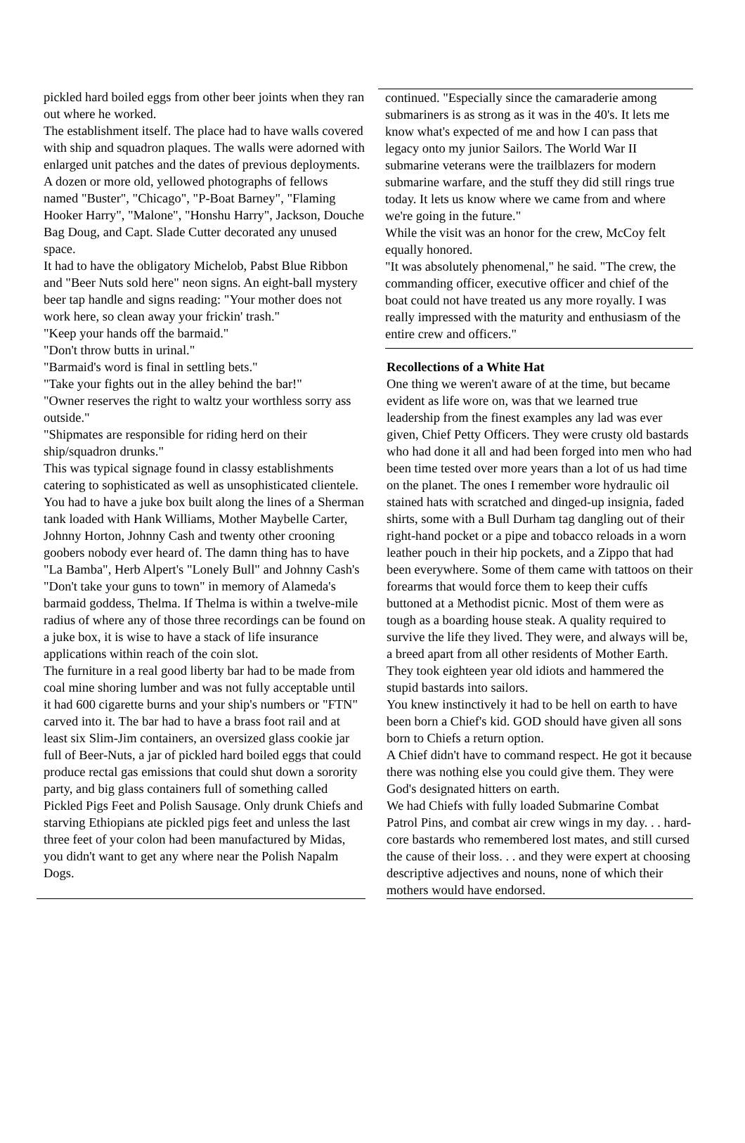pickled hard boiled eggs from other beer joints when they ran out where he worked.
The establishment itself. The place had to have walls covered with ship and squadron plaques. The walls were adorned with enlarged unit patches and the dates of previous deployments. A dozen or more old, yellowed photographs of fellows named "Buster", "Chicago", "P-Boat Barney", "Flaming Hooker Harry", "Malone", "Honshu Harry", Jackson, Douche Bag Doug, and Capt. Slade Cutter decorated any unused space.
It had to have the obligatory Michelob, Pabst Blue Ribbon and "Beer Nuts sold here" neon signs. An eight-ball mystery beer tap handle and signs reading: "Your mother does not work here, so clean away your frickin' trash."
"Keep your hands off the barmaid."
"Don't throw butts in urinal."
"Barmaid's word is final in settling bets."
"Take your fights out in the alley behind the bar!"
"Owner reserves the right to waltz your worthless sorry ass outside."
"Shipmates are responsible for riding herd on their ship/squadron drunks."
This was typical signage found in classy establishments catering to sophisticated as well as unsophisticated clientele.
You had to have a juke box built along the lines of a Sherman tank loaded with Hank Williams, Mother Maybelle Carter, Johnny Horton, Johnny Cash and twenty other crooning goobers nobody ever heard of. The damn thing has to have "La Bamba", Herb Alpert's "Lonely Bull" and Johnny Cash's "Don't take your guns to town" in memory of Alameda's barmaid goddess, Thelma. If Thelma is within a twelve-mile radius of where any of those three recordings can be found on a juke box, it is wise to have a stack of life insurance applications within reach of the coin slot.
The furniture in a real good liberty bar had to be made from coal mine shoring lumber and was not fully acceptable until it had 600 cigarette burns and your ship's numbers or "FTN" carved into it. The bar had to have a brass foot rail and at least six Slim-Jim containers, an oversized glass cookie jar full of Beer-Nuts, a jar of pickled hard boiled eggs that could produce rectal gas emissions that could shut down a sorority party, and big glass containers full of something called Pickled Pigs Feet and Polish Sausage. Only drunk Chiefs and starving Ethiopians ate pickled pigs feet and unless the last three feet of your colon had been manufactured by Midas, you didn't want to get any where near the Polish Napalm Dogs.
continued. "Especially since the camaraderie among submariners is as strong as it was in the 40's. It lets me know what's expected of me and how I can pass that legacy onto my junior Sailors. The World War II submarine veterans were the trailblazers for modern submarine warfare, and the stuff they did still rings true today. It lets us know where we came from and where we're going in the future."
While the visit was an honor for the crew, McCoy felt equally honored.
"It was absolutely phenomenal," he said. "The crew, the commanding officer, executive officer and chief of the boat could not have treated us any more royally. I was really impressed with the maturity and enthusiasm of the entire crew and officers."
Recollections of a White Hat
One thing we weren't aware of at the time, but became evident as life wore on, was that we learned true leadership from the finest examples any lad was ever given, Chief Petty Officers. They were crusty old bastards who had done it all and had been forged into men who had been time tested over more years than a lot of us had time on the planet. The ones I remember wore hydraulic oil stained hats with scratched and dinged-up insignia, faded shirts, some with a Bull Durham tag dangling out of their right-hand pocket or a pipe and tobacco reloads in a worn leather pouch in their hip pockets, and a Zippo that had been everywhere. Some of them came with tattoos on their forearms that would force them to keep their cuffs buttoned at a Methodist picnic. Most of them were as tough as a boarding house steak. A quality required to survive the life they lived. They were, and always will be, a breed apart from all other residents of Mother Earth. They took eighteen year old idiots and hammered the stupid bastards into sailors.
You knew instinctively it had to be hell on earth to have been born a Chief's kid. GOD should have given all sons born to Chiefs a return option.
A Chief didn't have to command respect. He got it because there was nothing else you could give them. They were God's designated hitters on earth.
We had Chiefs with fully loaded Submarine Combat Patrol Pins, and combat air crew wings in my day. . . hard-core bastards who remembered lost mates, and still cursed the cause of their loss. . . and they were expert at choosing descriptive adjectives and nouns, none of which their mothers would have endorsed.